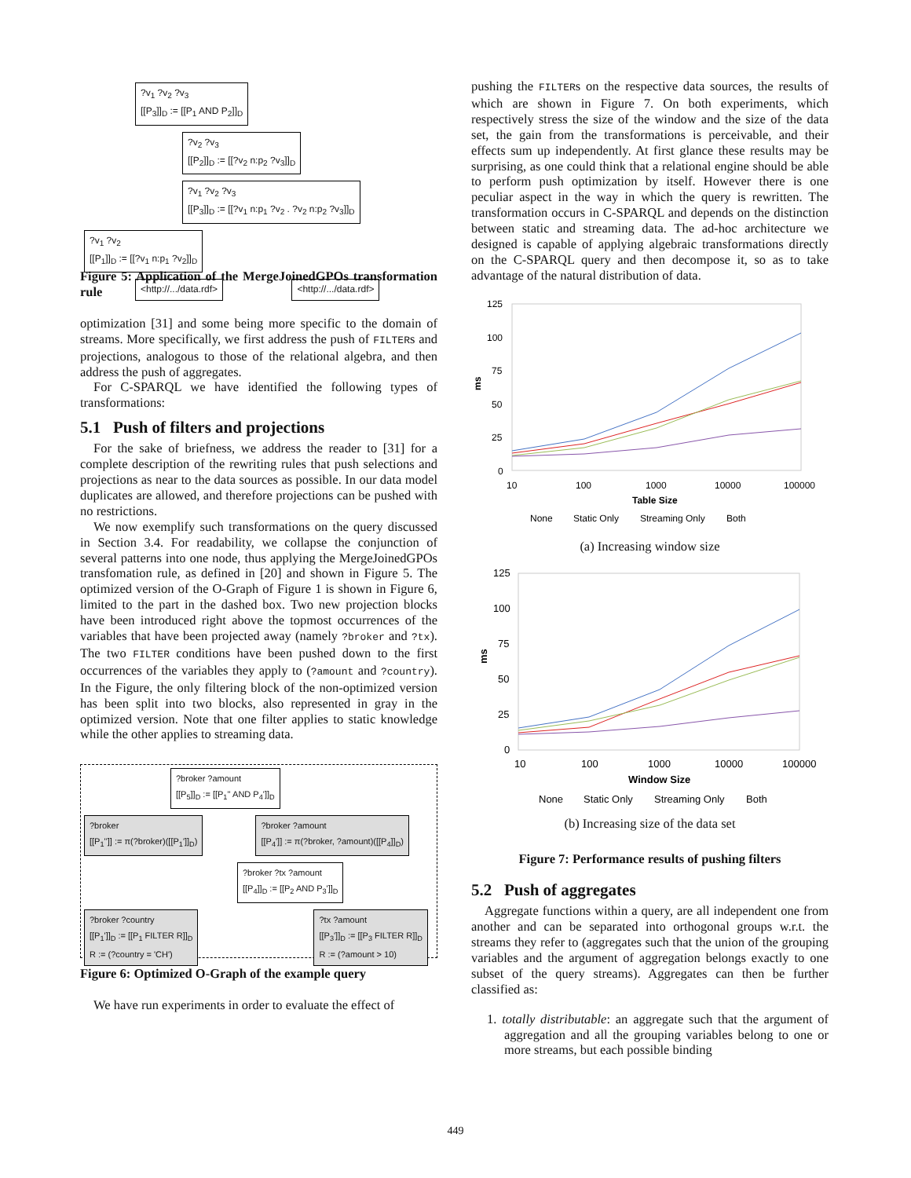?v<sub>1</sub> ?v<sub>2</sub> ?v<sub>3</sub>
[[P<sub>3</sub>]]<sub>D</sub> := [[P<sub>1</sub> AND P<sub>2</sub>]]<sub>D</sub>
?v<sub>2</sub> ?v<sub>3</sub>
[[P<sub>2</sub>]]<sub>D</sub> := [[?v<sub>2</sub> n:p<sub>2</sub> ?v<sub>3</sub>]]<sub>D</sub> ?v<sub>1</sub> ?v<sub>2</sub> ?v<sub>3</sub>
[[P<sub>3</sub>]]<sub>D</sub> := [[?v<sub>1</sub> n:p<sub>1</sub> ?v<sub>2</sub> . ?v<sub>2</sub> n:p<sub>2</sub> ?v<sub>3</sub>]]<sub>D</sub>
?v<sub>1</sub> ?v<sub>2</sub>
[[P<sub>1</sub>]]<sub>D</sub> := [[?v<sub>1</sub> n:p<sub>1</sub> ?v<sub>2</sub>]]<sub>D</sub>
<http://.../data.rdf> <http://.../data.rdf>
Figure 5: Application of the MergeJoinedGPOs transformation rule
optimization [31] and some being more specific to the domain of streams. More specifically, we first address the push of FILTERs and projections, analogous to those of the relational algebra, and then address the push of aggregates.
For C-SPARQL we have identified the following types of transformations:
5.1 Push of filters and projections
For the sake of briefness, we address the reader to [31] for a complete description of the rewriting rules that push selections and projections as near to the data sources as possible. In our data model duplicates are allowed, and therefore projections can be pushed with no restrictions.
We now exemplify such transformations on the query discussed in Section 3.4. For readability, we collapse the conjunction of several patterns into one node, thus applying the MergeJoinedGPOs transfomation rule, as defined in [20] and shown in Figure 5. The optimized version of the O-Graph of Figure 1 is shown in Figure 6, limited to the part in the dashed box. Two new projection blocks have been introduced right above the topmost occurrences of the variables that have been projected away (namely ?broker and ?tx). The two FILTER conditions have been pushed down to the first occurrences of the variables they apply to (?amount and ?country). In the Figure, the only filtering block of the non-optimized version has been split into two blocks, also represented in gray in the optimized version. Note that one filter applies to static knowledge while the other applies to streaming data.
?broker ?amount
[[P<sub>5</sub>]]<sub>D</sub> := [[P<sub>1</sub>'' AND P<sub>4</sub>']]<sub>D</sub>
?broker
[[P<sub>1</sub>'']] := π(?broker)([[P<sub>1</sub>']]<sub>D</sub>) ?broker ?amount
[[P<sub>4</sub>']] := π(?broker, ?amount)([[P<sub>4</sub>]]<sub>D</sub>)
?broker ?tx ?amount
[[P<sub>4</sub>]]<sub>D</sub> := [[P<sub>2</sub> AND P<sub>3</sub>']]<sub>D</sub>
?broker ?country
[[P<sub>1</sub>']]<sub>D</sub> := [[P<sub>1</sub> FILTER R]]<sub>D</sub>
R := (?country = 'CH') ?tx ?amount
[[P<sub>3</sub>']]<sub>D</sub> := [[P<sub>3</sub> FILTER R]]<sub>D</sub>
R := (?amount > 10)
Figure 6: Optimized O-Graph of the example query
We have run experiments in order to evaluate the effect of
pushing the FILTERs on the respective data sources, the results of which are shown in Figure 7. On both experiments, which respectively stress the size of the window and the size of the data set, the gain from the transformations is perceivable, and their effects sum up independently. At first glance these results may be surprising, as one could think that a relational engine should be able to perform push optimization by itself. However there is one peculiar aspect in the way in which the query is rewritten. The transformation occurs in C-SPARQL and depends on the distinction between static and streaming data. The ad-hoc architecture we designed is capable of applying algebraic transformations directly on the C-SPARQL query and then decompose it, so as to take advantage of the natural distribution of data.
125
100
75
50
25
0
ms
10
100
1000
10000
100000
Table Size
None
Static Only
Streaming Only
Both
(a) Increasing window size
125
100
75
50
25
0
ms
10
100
1000
10000
100000
Window Size
None
Static Only
Streaming Only
Both
(b) Increasing size of the data set
Figure 7: Performance results of pushing filters
5.2 Push of aggregates
Aggregate functions within a query, are all independent one from another and can be separated into orthogonal groups w.r.t. the streams they refer to (aggregates such that the union of the grouping variables and the argument of aggregation belongs exactly to one subset of the query streams). Aggregates can then be further classified as:
1. totally distributable: an aggregate such that the argument of aggregation and all the grouping variables belong to one or more streams, but each possible binding
449